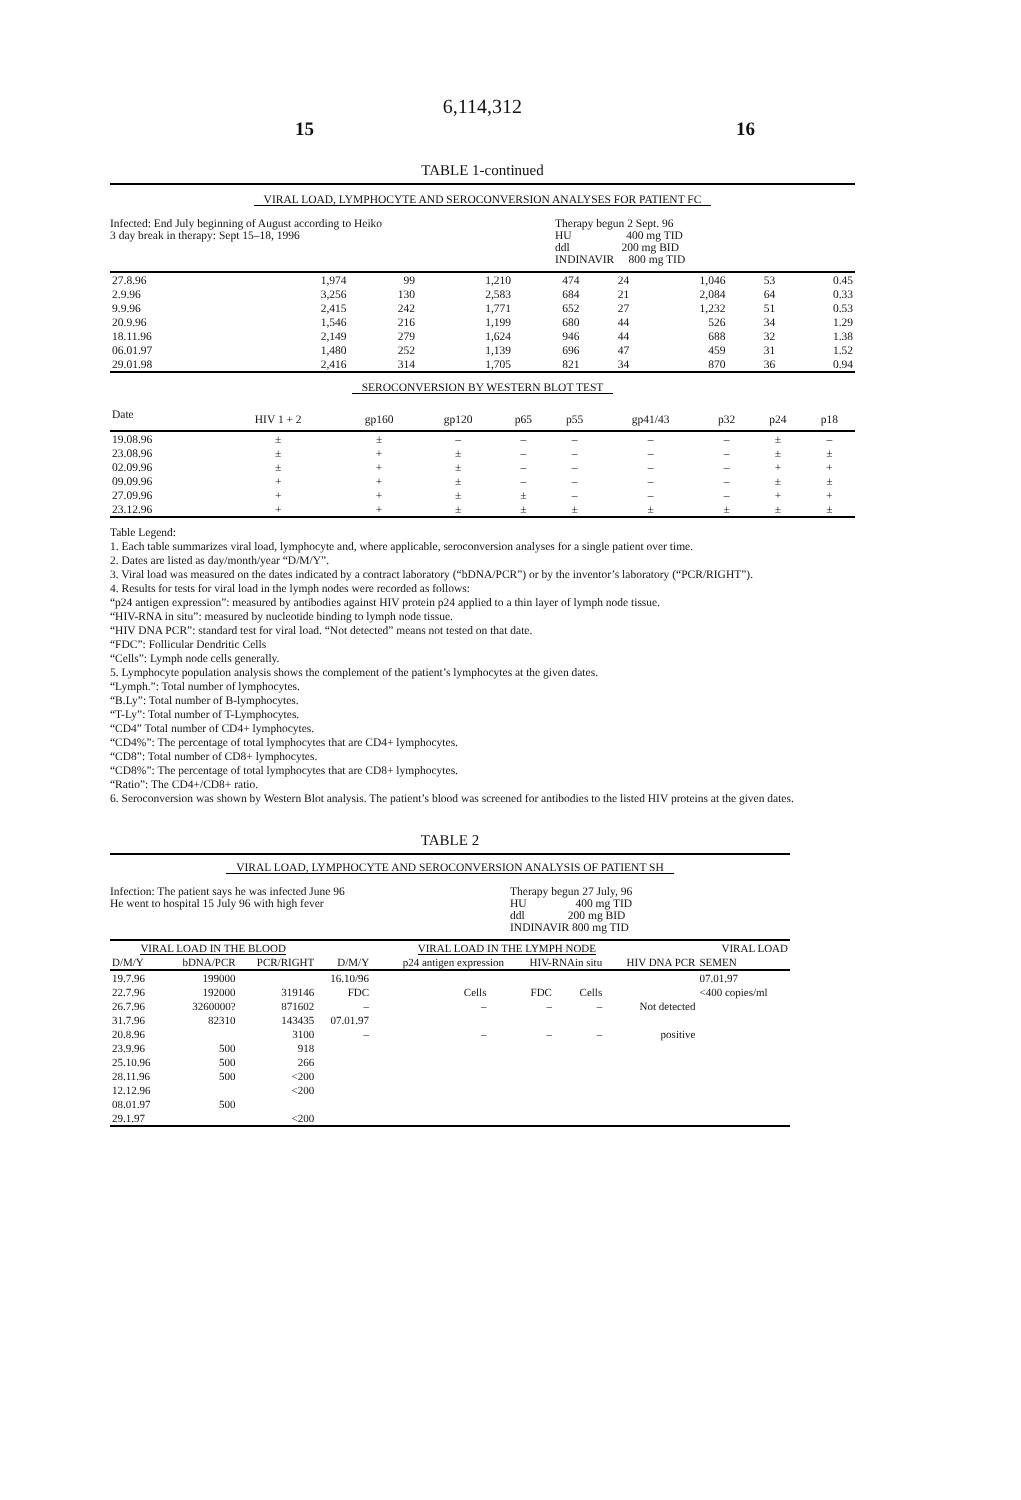6,114,312
15 16
TABLE 1-continued
VIRAL LOAD, LYMPHOCYTE AND SEROCONVERSION ANALYSES FOR PATIENT FC
Infected: End July beginning of August according to Heiko
3 day break in therapy: Sept 15–18, 1996
Therapy begun 2 Sept. 96
HU 400 mg TID
ddl 200 mg BID
INDINAVIR 800 mg TID
| 27.8.96 | 1,974 | 99 | 1,210 | 474 | 24 | 1,046 | 53 | 0.45 |
| 2.9.96 | 3,256 | 130 | 2,583 | 684 | 21 | 2,084 | 64 | 0.33 |
| 9.9.96 | 2,415 | 242 | 1,771 | 652 | 27 | 1,232 | 51 | 0.53 |
| 20.9.96 | 1,546 | 216 | 1,199 | 680 | 44 | 526 | 34 | 1.29 |
| 18.11.96 | 2,149 | 279 | 1,624 | 946 | 44 | 688 | 32 | 1.38 |
| 06.01.97 | 1,480 | 252 | 1,139 | 696 | 47 | 459 | 31 | 1.52 |
| 29.01.98 | 2,416 | 314 | 1,705 | 821 | 34 | 870 | 36 | 0.94 |
SEROCONVERSION BY WESTERN BLOT TEST
| Date | HIV 1 + 2 | gp160 | gp120 | p65 | p55 | gp41/43 | p32 | p24 | p18 |
| 19.08.96 | ± | ± | – | – | – | – | – | ± | – |
| 23.08.96 | ± | + | ± | – | – | – | – | ± | ± |
| 02.09.96 | ± | + | ± | – | – | – | – | + | + |
| 09.09.96 | + | + | ± | – | – | – | – | ± | ± |
| 27.09.96 | + | + | ± | ± | – | – | – | + | + |
| 23.12.96 | + | + | ± | ± | ± | ± | ± | ± | ± |
Table Legend:
1. Each table summarizes viral load, lymphocyte and, where applicable, seroconversion analyses for a single patient over time.
2. Dates are listed as day/month/year “D/M/Y”.
3. Viral load was measured on the dates indicated by a contract laboratory (“bDNA/PCR”) or by the inventor’s laboratory (“PCR/RIGHT”).
4. Results for tests for viral load in the lymph nodes were recorded as follows:
“p24 antigen expression”: measured by antibodies against HIV protein p24 applied to a thin layer of lymph node tissue.
“HIV-RNA in situ”: measured by nucleotide binding to lymph node tissue.
“HIV DNA PCR”: standard test for viral load. “Not detected” means not tested on that date.
“FDC”: Follicular Dendritic Cells
“Cells”: Lymph node cells generally.
5. Lymphocyte population analysis shows the complement of the patient’s lymphocytes at the given dates.
“Lymph.”: Total number of lymphocytes.
“B.Ly”: Total number of B-lymphocytes.
“T-Ly”: Total number of T-Lymphocytes.
“CD4” Total number of CD4+ lymphocytes.
“CD4%”: The percentage of total lymphocytes that are CD4+ lymphocytes.
“CD8”: Total number of CD8+ lymphocytes.
“CD8%”: The percentage of total lymphocytes that are CD8+ lymphocytes.
“Ratio”: The CD4+/CD8+ ratio.
6. Seroconversion was shown by Western Blot analysis. The patient’s blood was screened for antibodies to the listed HIV proteins at the given dates.
TABLE 2
VIRAL LOAD, LYMPHOCYTE AND SEROCONVERSION ANALYSIS OF PATIENT SH
Infection: The patient says he was infected June 96
He went to hospital 15 July 96 with high fever
Therapy begun 27 July, 96
HU 400 mg TID
ddl 200 mg BID
INDINAVIR 800 mg TID
| VIRAL LOAD IN THE BLOOD | | | VIRAL LOAD IN THE LYMPH NODE | | | | | | VIRAL LOAD |
| --- | --- | --- | --- | --- | --- | --- | --- | --- | --- |
| D/M/Y | bDNA/PCR | PCR/RIGHT | D/M/Y | p24 antigen expression | | HIV-RNAin situ | | HIV DNA PCR | SEMEN |
| 19.7.96 | 199000 | | 16.10/96 | | | | | | 07.01.97 |
| 22.7.96 | 192000 | 319146 | FDC | Cells | | FDC | Cells | | <400 copies/ml |
| 26.7.96 | 3260000? | 871602 | – | – | | – | – | Not detected | |
| 31.7.96 | 82310 | 143435 | 07.01.97 | | | | | | |
| 20.8.96 | | 3100 | – | – | | – | – | positive | |
| 23.9.96 | 500 | 918 | | | | | | | |
| 25.10.96 | 500 | 266 | | | | | | | |
| 28.11.96 | 500 | <200 | | | | | | | |
| 12.12.96 | | <200 | | | | | | | |
| 08.01.97 | 500 | | | | | | | | |
| 29.1.97 | | <200 | | | | | | | |